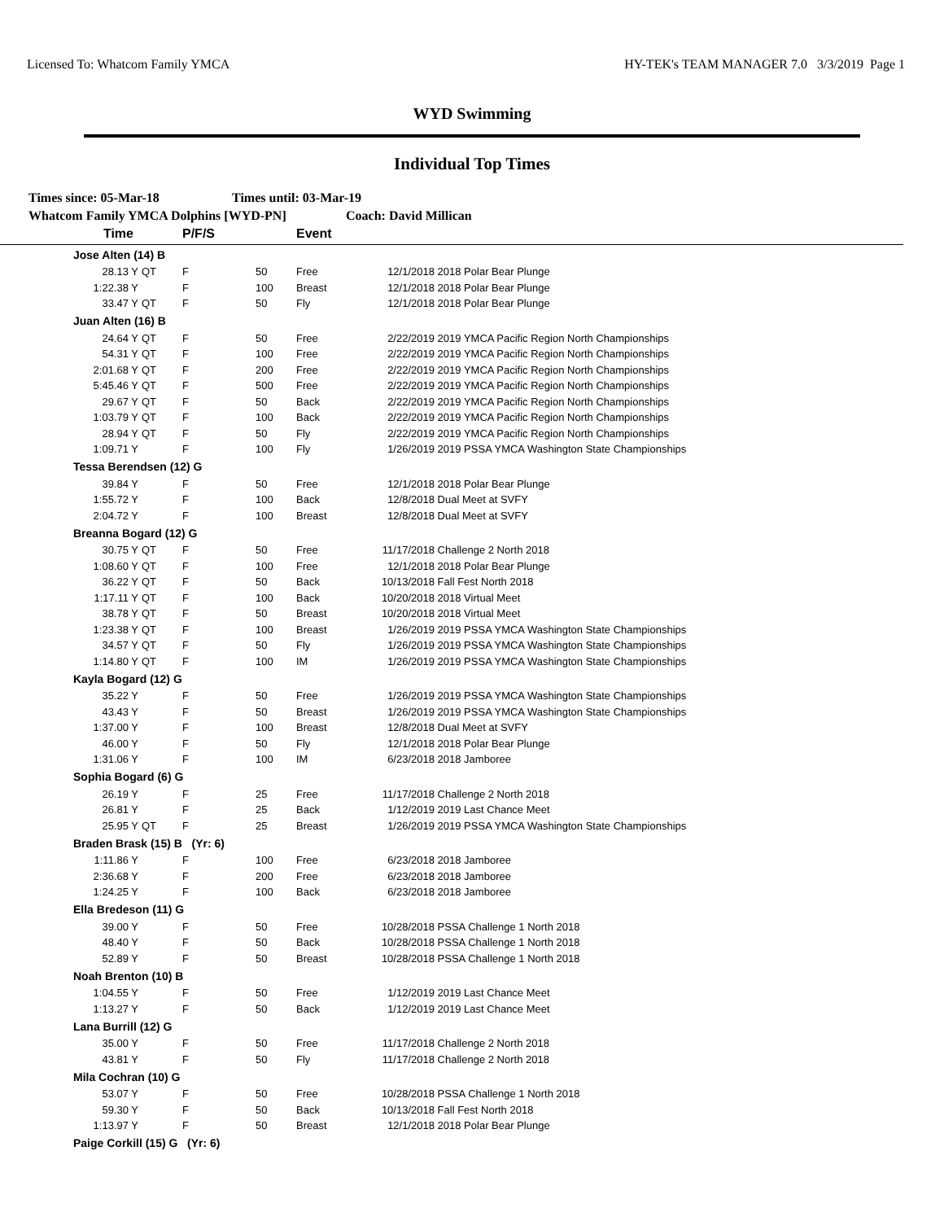Licensed To: Whatcom Family YMCA HY-TEK's TEAM MANAGER 7.0 3/3/2019 Page 1
WYD Swimming
Individual Top Times
Times since: 05-Mar-18 Times until: 03-Mar-19
Whatcom Family YMCA Dolphins [WYD-PN] Coach: David Millican
| Time | | P/F/S | | Event | | |
| --- | --- | --- | --- | --- | --- | --- |
| Jose Alten (14) B | | | | | | |
| 28.13 Y | QT | F | 50 | Free | 12/1/2018 | 2018 Polar Bear Plunge |
| 1:22.38 Y | | F | 100 | Breast | 12/1/2018 | 2018 Polar Bear Plunge |
| 33.47 Y | QT | F | 50 | Fly | 12/1/2018 | 2018 Polar Bear Plunge |
| Juan Alten (16) B | | | | | | |
| 24.64 Y | QT | F | 50 | Free | 2/22/2019 | 2019 YMCA Pacific Region North Championships |
| 54.31 Y | QT | F | 100 | Free | 2/22/2019 | 2019 YMCA Pacific Region North Championships |
| 2:01.68 Y | QT | F | 200 | Free | 2/22/2019 | 2019 YMCA Pacific Region North Championships |
| 5:45.46 Y | QT | F | 500 | Free | 2/22/2019 | 2019 YMCA Pacific Region North Championships |
| 29.67 Y | QT | F | 50 | Back | 2/22/2019 | 2019 YMCA Pacific Region North Championships |
| 1:03.79 Y | QT | F | 100 | Back | 2/22/2019 | 2019 YMCA Pacific Region North Championships |
| 28.94 Y | QT | F | 50 | Fly | 2/22/2019 | 2019 YMCA Pacific Region North Championships |
| 1:09.71 Y | | F | 100 | Fly | 1/26/2019 | 2019 PSSA YMCA Washington State Championships |
| Tessa Berendsen (12) G | | | | | | |
| 39.84 Y | | F | 50 | Free | 12/1/2018 | 2018 Polar Bear Plunge |
| 1:55.72 Y | | F | 100 | Back | 12/8/2018 | Dual Meet at SVFY |
| 2:04.72 Y | | F | 100 | Breast | 12/8/2018 | Dual Meet at SVFY |
| Breanna Bogard (12) G | | | | | | |
| 30.75 Y | QT | F | 50 | Free | 11/17/2018 | Challenge 2 North 2018 |
| 1:08.60 Y | QT | F | 100 | Free | 12/1/2018 | 2018 Polar Bear Plunge |
| 36.22 Y | QT | F | 50 | Back | 10/13/2018 | Fall Fest North 2018 |
| 1:17.11 Y | QT | F | 100 | Back | 10/20/2018 | 2018 Virtual Meet |
| 38.78 Y | QT | F | 50 | Breast | 10/20/2018 | 2018 Virtual Meet |
| 1:23.38 Y | QT | F | 100 | Breast | 1/26/2019 | 2019 PSSA YMCA Washington State Championships |
| 34.57 Y | QT | F | 50 | Fly | 1/26/2019 | 2019 PSSA YMCA Washington State Championships |
| 1:14.80 Y | QT | F | 100 | IM | 1/26/2019 | 2019 PSSA YMCA Washington State Championships |
| Kayla Bogard (12) G | | | | | | |
| 35.22 Y | | F | 50 | Free | 1/26/2019 | 2019 PSSA YMCA Washington State Championships |
| 43.43 Y | | F | 50 | Breast | 1/26/2019 | 2019 PSSA YMCA Washington State Championships |
| 1:37.00 Y | | F | 100 | Breast | 12/8/2018 | Dual Meet at SVFY |
| 46.00 Y | | F | 50 | Fly | 12/1/2018 | 2018 Polar Bear Plunge |
| 1:31.06 Y | | F | 100 | IM | 6/23/2018 | 2018 Jamboree |
| Sophia Bogard (6) G | | | | | | |
| 26.19 Y | | F | 25 | Free | 11/17/2018 | Challenge 2 North 2018 |
| 26.81 Y | | F | 25 | Back | 1/12/2019 | 2019 Last Chance Meet |
| 25.95 Y | QT | F | 25 | Breast | 1/26/2019 | 2019 PSSA YMCA Washington State Championships |
| Braden Brask (15) B (Yr: 6) | | | | | | |
| 1:11.86 Y | | F | 100 | Free | 6/23/2018 | 2018 Jamboree |
| 2:36.68 Y | | F | 200 | Free | 6/23/2018 | 2018 Jamboree |
| 1:24.25 Y | | F | 100 | Back | 6/23/2018 | 2018 Jamboree |
| Ella Bredeson (11) G | | | | | | |
| 39.00 Y | | F | 50 | Free | 10/28/2018 | PSSA Challenge 1 North 2018 |
| 48.40 Y | | F | 50 | Back | 10/28/2018 | PSSA Challenge 1 North 2018 |
| 52.89 Y | | F | 50 | Breast | 10/28/2018 | PSSA Challenge 1 North 2018 |
| Noah Brenton (10) B | | | | | | |
| 1:04.55 Y | | F | 50 | Free | 1/12/2019 | 2019 Last Chance Meet |
| 1:13.27 Y | | F | 50 | Back | 1/12/2019 | 2019 Last Chance Meet |
| Lana Burrill (12) G | | | | | | |
| 35.00 Y | | F | 50 | Free | 11/17/2018 | Challenge 2 North 2018 |
| 43.81 Y | | F | 50 | Fly | 11/17/2018 | Challenge 2 North 2018 |
| Mila Cochran (10) G | | | | | | |
| 53.07 Y | | F | 50 | Free | 10/28/2018 | PSSA Challenge 1 North 2018 |
| 59.30 Y | | F | 50 | Back | 10/13/2018 | Fall Fest North 2018 |
| 1:13.97 Y | | F | 50 | Breast | 12/1/2018 | 2018 Polar Bear Plunge |
| Paige Corkill (15) G (Yr: 6) | | | | | | |